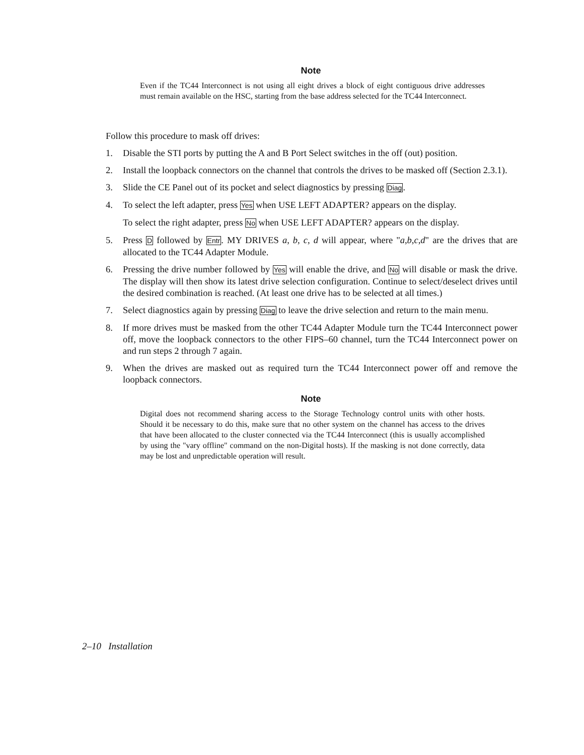Note
Even if the TC44 Interconnect is not using all eight drives a block of eight contiguous drive addresses must remain available on the HSC, starting from the base address selected for the TC44 Interconnect.
Follow this procedure to mask off drives:
1. Disable the STI ports by putting the A and B Port Select switches in the off (out) position.
2. Install the loopback connectors on the channel that controls the drives to be masked off (Section 2.3.1).
3. Slide the CE Panel out of its pocket and select diagnostics by pressing Diag.
4. To select the left adapter, press Yes when USE LEFT ADAPTER? appears on the display.
To select the right adapter, press No when USE LEFT ADAPTER? appears on the display.
5. Press D followed by Entr. MY DRIVES a, b, c, d will appear, where "a,b,c,d" are the drives that are allocated to the TC44 Adapter Module.
6. Pressing the drive number followed by Yes will enable the drive, and No will disable or mask the drive. The display will then show its latest drive selection configuration. Continue to select/deselect drives until the desired combination is reached. (At least one drive has to be selected at all times.)
7. Select diagnostics again by pressing Diag to leave the drive selection and return to the main menu.
8. If more drives must be masked from the other TC44 Adapter Module turn the TC44 Interconnect power off, move the loopback connectors to the other FIPS–60 channel, turn the TC44 Interconnect power on and run steps 2 through 7 again.
9. When the drives are masked out as required turn the TC44 Interconnect power off and remove the loopback connectors.
Note
Digital does not recommend sharing access to the Storage Technology control units with other hosts. Should it be necessary to do this, make sure that no other system on the channel has access to the drives that have been allocated to the cluster connected via the TC44 Interconnect (this is usually accomplished by using the "vary offline" command on the non-Digital hosts). If the masking is not done correctly, data may be lost and unpredictable operation will result.
2–10 Installation